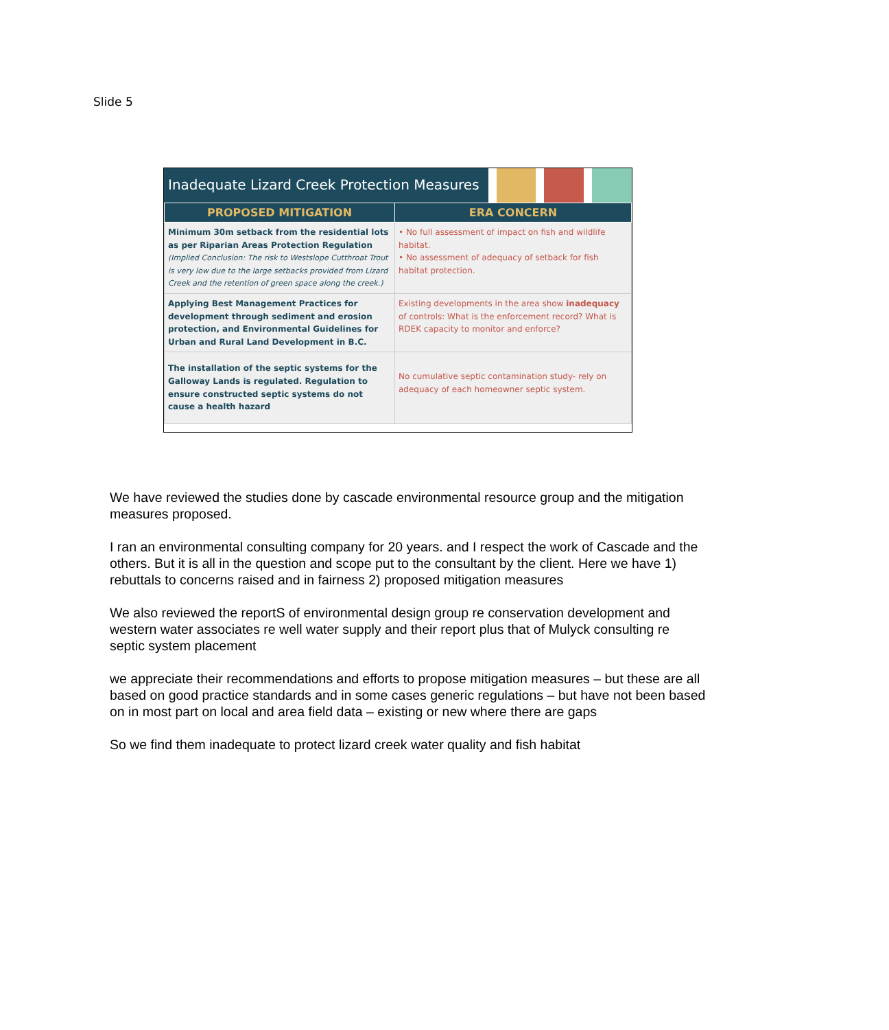Slide 5
Inadequate Lizard Creek Protection Measures
| PROPOSED MITIGATION | ERA CONCERN |
| --- | --- |
| Minimum 30m setback from the residential lots as per Riparian Areas Protection Regulation (Implied Conclusion: The risk to Westslope Cutthroat Trout is very low due to the large setbacks provided from Lizard Creek and the retention of green space along the creek.) | • No full assessment of impact on fish and wildlife habitat. • No assessment of adequacy of setback for fish habitat protection. |
| Applying Best Management Practices for development through sediment and erosion protection, and Environmental Guidelines for Urban and Rural Land Development in B.C. | Existing developments in the area show inadequacy of controls: What is the enforcement record? What is RDEK capacity to monitor and enforce? |
| The installation of the septic systems for the Galloway Lands is regulated. Regulation to ensure constructed septic systems do not cause a health hazard | No cumulative septic contamination study- rely on adequacy of each homeowner septic system. |
We have reviewed the studies done by cascade environmental resource group and the mitigation measures proposed.
I ran an environmental consulting company for 20 years. and I respect the work of Cascade and the others. But it is all in the question and scope put to the consultant by the client. Here we have 1) rebuttals to concerns raised and in fairness 2) proposed mitigation measures
We also reviewed the reportS of environmental design group re conservation development and western water associates re well water supply and their report plus that of Mulyck consulting re septic system placement
we appreciate their recommendations and efforts to propose mitigation measures – but these are all based on good practice standards and in some cases generic regulations – but have not been based on in most part on local and area field data – existing or new where there are gaps
So we find them inadequate to protect lizard creek water quality and fish habitat